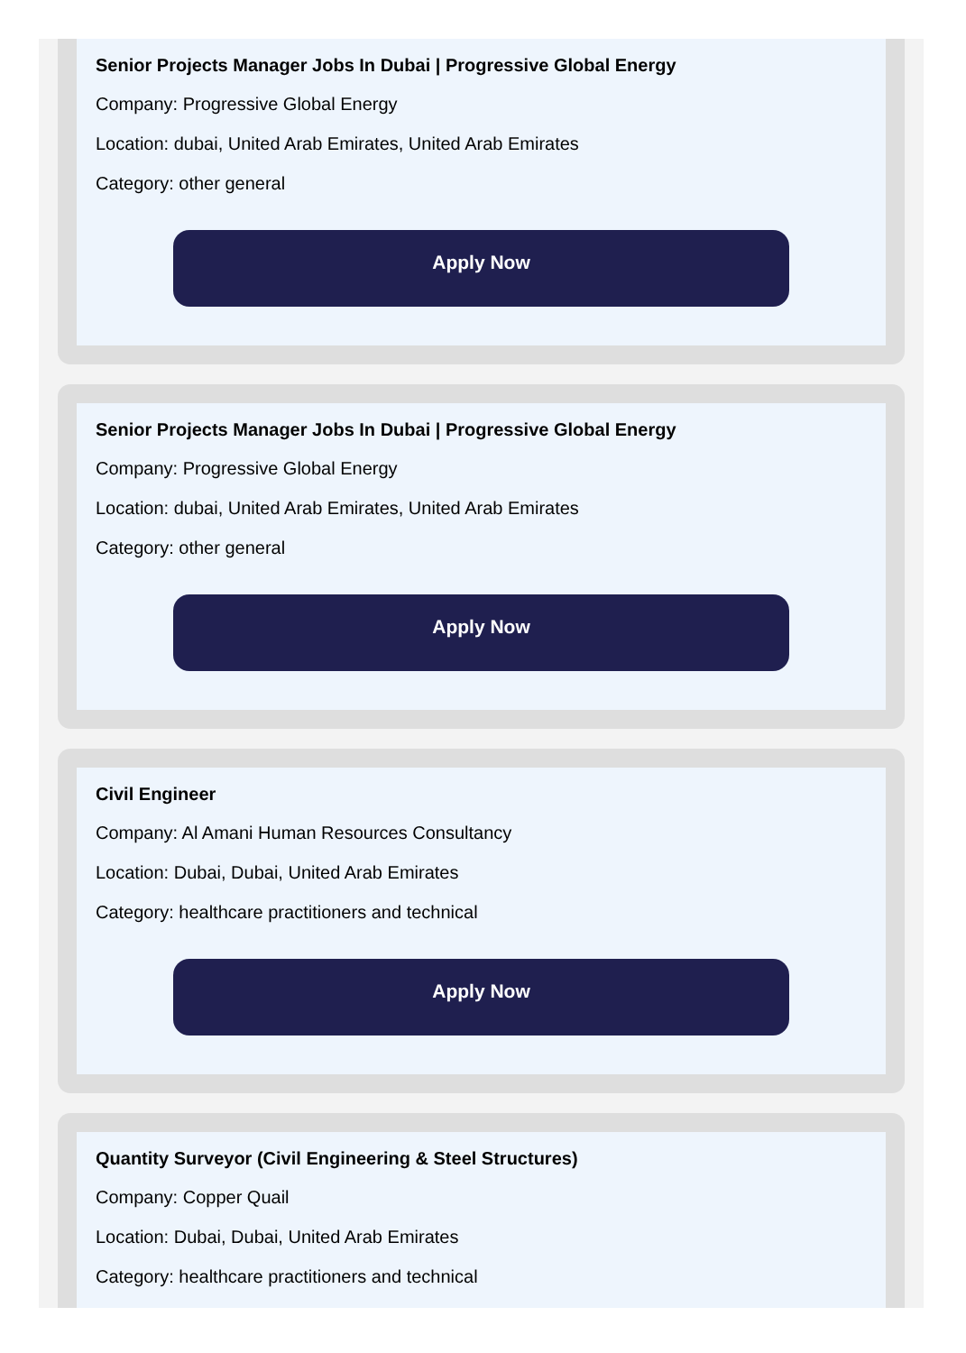Senior Projects Manager Jobs In Dubai | Progressive Global Energy
Company: Progressive Global Energy
Location: dubai, United Arab Emirates, United Arab Emirates
Category: other general
Apply Now
Senior Projects Manager Jobs In Dubai | Progressive Global Energy
Company: Progressive Global Energy
Location: dubai, United Arab Emirates, United Arab Emirates
Category: other general
Apply Now
Civil Engineer
Company: Al Amani Human Resources Consultancy
Location: Dubai, Dubai, United Arab Emirates
Category: healthcare practitioners and technical
Apply Now
Quantity Surveyor (Civil Engineering & Steel Structures)
Company: Copper Quail
Location: Dubai, Dubai, United Arab Emirates
Category: healthcare practitioners and technical